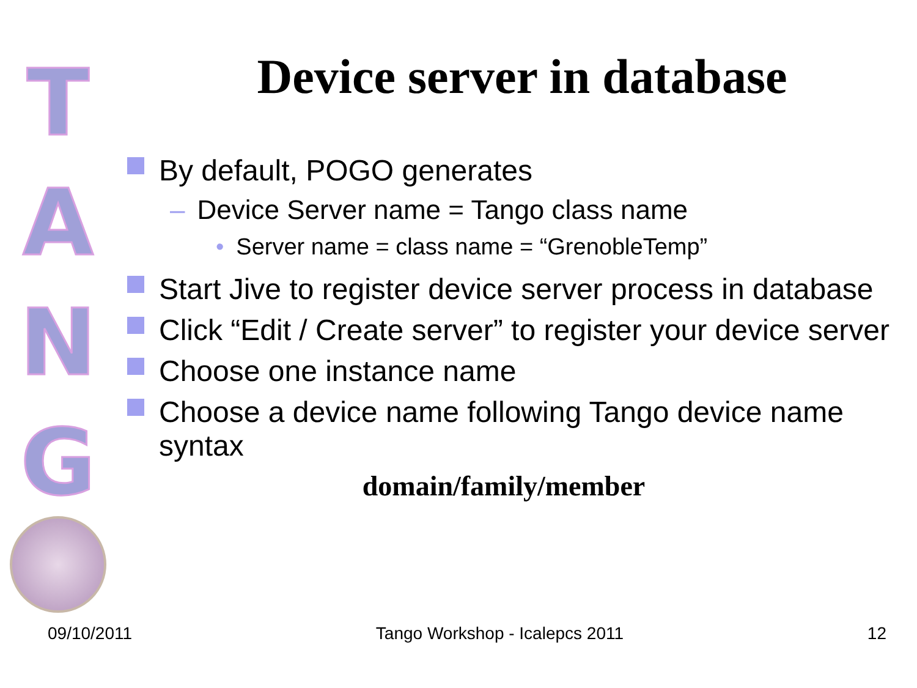T
A
N
G
Device server in database
By default, POGO generates
– Device Server name = Tango class name
• Server name = class name = “GrenobleTemp”
Start Jive to register device server process in database
Click “Edit / Create server” to register your device server
Choose one instance name
Choose a device name following Tango device name syntax
domain/family/member
09/10/2011 Tango Workshop - Icalepcs 2011 12